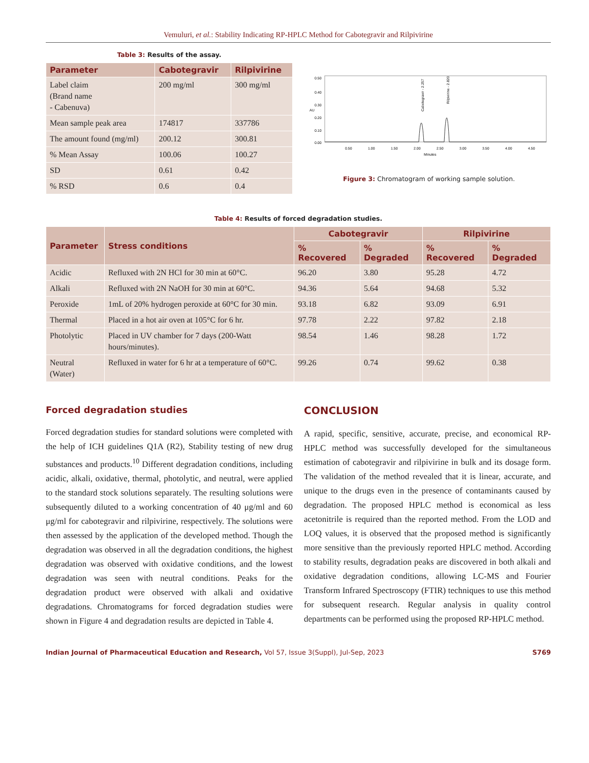Vemuluri, et al.: Stability Indicating RP-HPLC Method for Cabotegravir and Rilpivirine
Table 3: Results of the assay.
| Parameter | Cabotegravir | Rilpivirine |
| --- | --- | --- |
| Label claim (Brand name - Cabenuva) | 200 mg/ml | 300 mg/ml |
| Mean sample peak area | 174817 | 337786 |
| The amount found (mg/ml) | 200.12 | 300.81 |
| % Mean Assay | 100.06 | 100.27 |
| SD | 0.61 | 0.42 |
| % RSD | 0.6 | 0.4 |
0.50
0.40
0.30
0.20
0.10
0.00
AU
0.50
1.00
1.50
2.00
2.50
3.00
3.50
4.00
4.50
Minutes
Cabotegravir - 2.257
Rilpivirine - 2.820
Figure 3: Chromatogram of working sample solution.
Table 4: Results of forced degradation studies.
| Parameter | Stress conditions | Cabotegravir | | Rilpivirine | |
| --- | --- | --- | --- | --- | --- |
| | | % Recovered | % Degraded | % Recovered | % Degraded |
| Acidic | Refluxed with 2N HCl for 30 min at 60°C. | 96.20 | 3.80 | 95.28 | 4.72 |
| Alkali | Refluxed with 2N NaOH for 30 min at 60°C. | 94.36 | 5.64 | 94.68 | 5.32 |
| Peroxide | 1mL of 20% hydrogen peroxide at 60°C for 30 min. | 93.18 | 6.82 | 93.09 | 6.91 |
| Thermal | Placed in a hot air oven at 105°C for 6 hr. | 97.78 | 2.22 | 97.82 | 2.18 |
| Photolytic | Placed in UV chamber for 7 days (200-Watt hours/minutes). | 98.54 | 1.46 | 98.28 | 1.72 |
| Neutral (Water) | Refluxed in water for 6 hr at a temperature of 60°C. | 99.26 | 0.74 | 99.62 | 0.38 |
Forced degradation studies
Forced degradation studies for standard solutions were completed with the help of ICH guidelines Q1A (R2), Stability testing of new drug substances and products.<sup>10</sup> Different degradation conditions, including acidic, alkali, oxidative, thermal, photolytic, and neutral, were applied to the standard stock solutions separately. The resulting solutions were subsequently diluted to a working concentration of 40 μg/ml and 60 μg/ml for cabotegravir and rilpivirine, respectively. The solutions were then assessed by the application of the developed method. Though the degradation was observed in all the degradation conditions, the highest degradation was observed with oxidative conditions, and the lowest degradation was seen with neutral conditions. Peaks for the degradation product were observed with alkali and oxidative degradations. Chromatograms for forced degradation studies were shown in Figure 4 and degradation results are depicted in Table 4.
CONCLUSION
A rapid, specific, sensitive, accurate, precise, and economical RP-HPLC method was successfully developed for the simultaneous estimation of cabotegravir and rilpivirine in bulk and its dosage form. The validation of the method revealed that it is linear, accurate, and unique to the drugs even in the presence of contaminants caused by degradation. The proposed HPLC method is economical as less acetonitrile is required than the reported method. From the LOD and LOQ values, it is observed that the proposed method is significantly more sensitive than the previously reported HPLC method. According to stability results, degradation peaks are discovered in both alkali and oxidative degradation conditions, allowing LC-MS and Fourier Transform Infrared Spectroscopy (FTIR) techniques to use this method for subsequent research. Regular analysis in quality control departments can be performed using the proposed RP-HPLC method.
Indian Journal of Pharmaceutical Education and Research, Vol 57, Issue 3(Suppl), Jul-Sep, 2023 S769